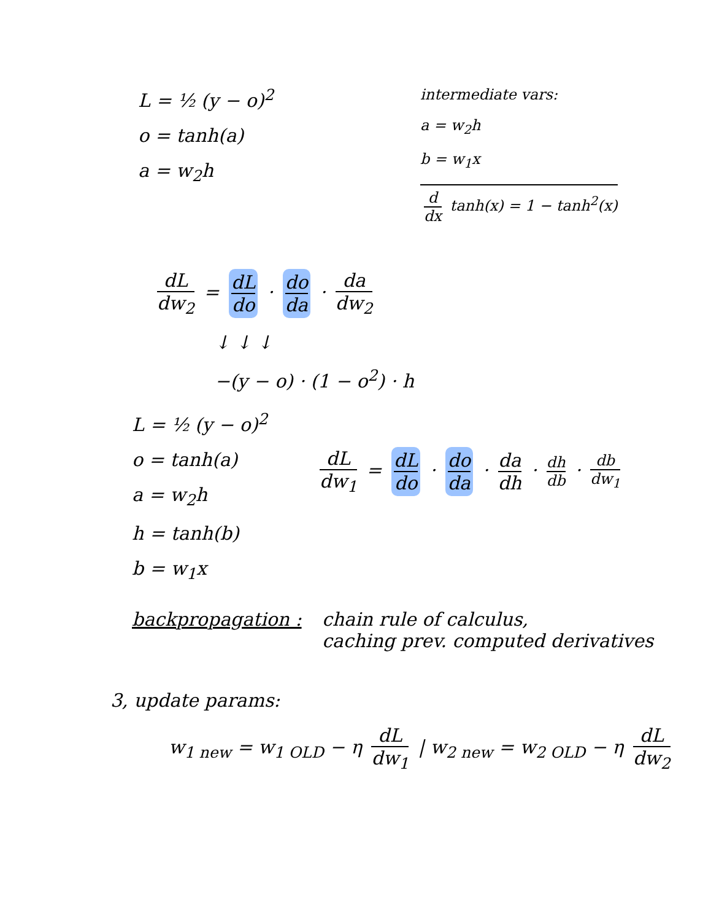L = ½ (y − o)<sup>2</sup>
o = tanh(a)
a = w<sub>2</sub>h
intermediate vars:
a = w<sub>2</sub>h
b = w<sub>1</sub>x
d dx tanh(x) = 1 − tanh<sup>2</sup>(x)
dL dw<sub>2</sub> = dL do · do da · da dw<sub>2</sub>
↓ ↓ ↓
−(y − o) · (1 − o<sup>2</sup>) · h
L = ½ (y − o)<sup>2</sup>
o = tanh(a)
a = w<sub>2</sub>h
h = tanh(b)
b = w<sub>1</sub>x
dL dw<sub>1</sub> = dL do · do da · da dh · dh db · db dw<sub>1</sub>
backpropagation : chain rule of calculus,
caching prev. computed derivatives
3, update params:
w<sub>1 new</sub> = w<sub>1 OLD</sub> − η dL dw<sub>1</sub> | w<sub>2 new</sub> = w<sub>2 OLD</sub> − η dL dw<sub>2</sub>